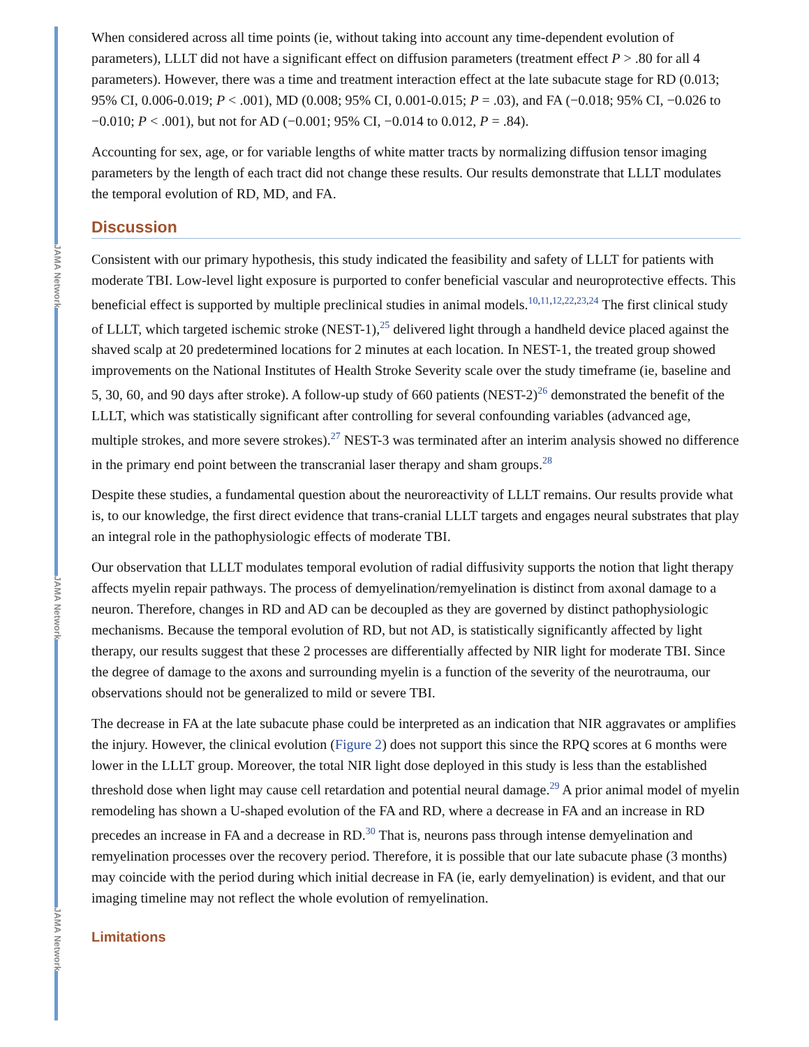JAMA Network
JAMA Network
JAMA Network
When considered across all time points (ie, without taking into account any time-dependent evolution of parameters), LLLT did not have a significant effect on diffusion parameters (treatment effect P > .80 for all 4 parameters). However, there was a time and treatment interaction effect at the late subacute stage for RD (0.013; 95% CI, 0.006-0.019; P < .001), MD (0.008; 95% CI, 0.001-0.015; P = .03), and FA (−0.018; 95% CI, −0.026 to −0.010; P < .001), but not for AD (−0.001; 95% CI, −0.014 to 0.012, P = .84).
Accounting for sex, age, or for variable lengths of white matter tracts by normalizing diffusion tensor imaging parameters by the length of each tract did not change these results. Our results demonstrate that LLLT modulates the temporal evolution of RD, MD, and FA.
Discussion
Consistent with our primary hypothesis, this study indicated the feasibility and safety of LLLT for patients with moderate TBI. Low-level light exposure is purported to confer beneficial vascular and neuroprotective effects. This beneficial effect is supported by multiple preclinical studies in animal models.<sup>10,11,12,22,23,24</sup> The first clinical study of LLLT, which targeted ischemic stroke (NEST-1),<sup>25</sup> delivered light through a handheld device placed against the shaved scalp at 20 predetermined locations for 2 minutes at each location. In NEST-1, the treated group showed improvements on the National Institutes of Health Stroke Severity scale over the study timeframe (ie, baseline and 5, 30, 60, and 90 days after stroke). A follow-up study of 660 patients (NEST-2)<sup>26</sup> demonstrated the benefit of the LLLT, which was statistically significant after controlling for several confounding variables (advanced age, multiple strokes, and more severe strokes).<sup>27</sup> NEST-3 was terminated after an interim analysis showed no difference in the primary end point between the transcranial laser therapy and sham groups.<sup>28</sup>
Despite these studies, a fundamental question about the neuroreactivity of LLLT remains. Our results provide what is, to our knowledge, the first direct evidence that trans-cranial LLLT targets and engages neural substrates that play an integral role in the pathophysiologic effects of moderate TBI.
Our observation that LLLT modulates temporal evolution of radial diffusivity supports the notion that light therapy affects myelin repair pathways. The process of demyelination/remyelination is distinct from axonal damage to a neuron. Therefore, changes in RD and AD can be decoupled as they are governed by distinct pathophysiologic mechanisms. Because the temporal evolution of RD, but not AD, is statistically significantly affected by light therapy, our results suggest that these 2 processes are differentially affected by NIR light for moderate TBI. Since the degree of damage to the axons and surrounding myelin is a function of the severity of the neurotrauma, our observations should not be generalized to mild or severe TBI.
The decrease in FA at the late subacute phase could be interpreted as an indication that NIR aggravates or amplifies the injury. However, the clinical evolution (Figure 2) does not support this since the RPQ scores at 6 months were lower in the LLLT group. Moreover, the total NIR light dose deployed in this study is less than the established threshold dose when light may cause cell retardation and potential neural damage.<sup>29</sup> A prior animal model of myelin remodeling has shown a U-shaped evolution of the FA and RD, where a decrease in FA and an increase in RD precedes an increase in FA and a decrease in RD.<sup>30</sup> That is, neurons pass through intense demyelination and remyelination processes over the recovery period. Therefore, it is possible that our late subacute phase (3 months) may coincide with the period during which initial decrease in FA (ie, early demyelination) is evident, and that our imaging timeline may not reflect the whole evolution of remyelination.
Limitations